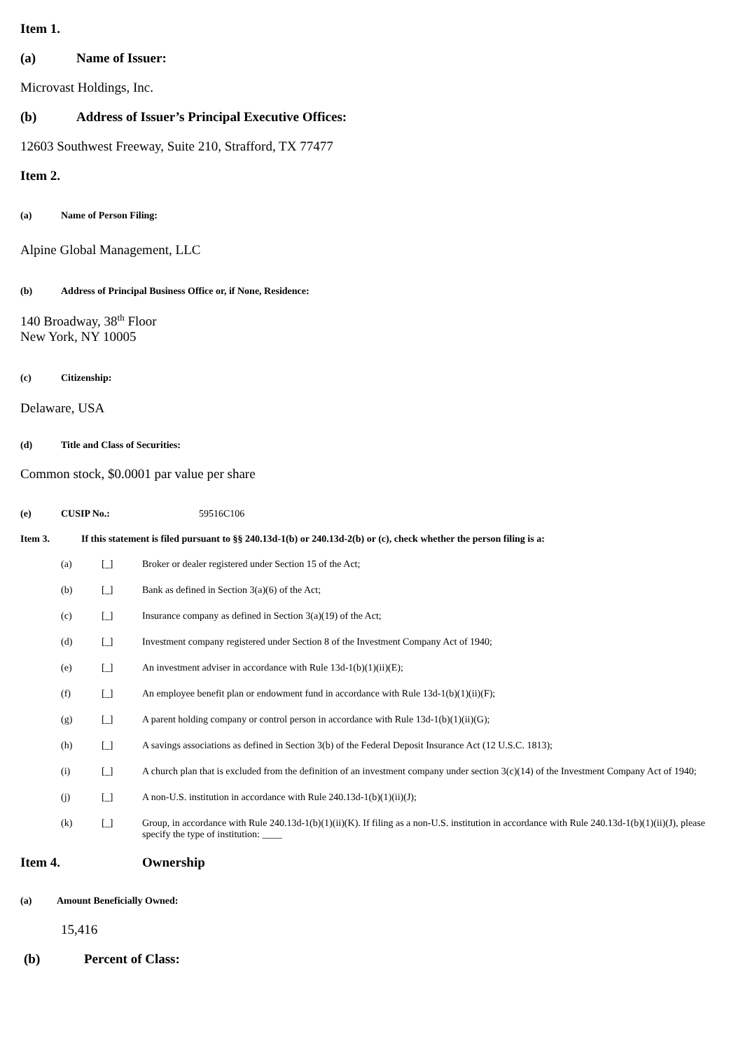Item 1.
(a) Name of Issuer:
Microvast Holdings, Inc.
(b) Address of Issuer’s Principal Executive Offices:
12603 Southwest Freeway, Suite 210, Strafford, TX 77477
Item 2.
(a) Name of Person Filing:
Alpine Global Management, LLC
(b) Address of Principal Business Office or, if None, Residence:
140 Broadway, 38<sup>th</sup> Floor
New York, NY 10005
(c) Citizenship:
Delaware, USA
(d) Title and Class of Securities:
Common stock, $0.0001 par value per share
(e) CUSIP No.: 59516C106
Item 3. If this statement is filed pursuant to §§ 240.13d-1(b) or 240.13d-2(b) or (c), check whether the person filing is a:
(a) [_] Broker or dealer registered under Section 15 of the Act;
(b) [_] Bank as defined in Section 3(a)(6) of the Act;
(c) [_] Insurance company as defined in Section 3(a)(19) of the Act;
(d) [_] Investment company registered under Section 8 of the Investment Company Act of 1940;
(e) [_] An investment adviser in accordance with Rule 13d-1(b)(1)(ii)(E);
(f) [_] An employee benefit plan or endowment fund in accordance with Rule 13d-1(b)(1)(ii)(F);
(g) [_] A parent holding company or control person in accordance with Rule 13d-1(b)(1)(ii)(G);
(h) [_] A savings associations as defined in Section 3(b) of the Federal Deposit Insurance Act (12 U.S.C. 1813);
(i) [_] A church plan that is excluded from the definition of an investment company under section 3(c)(14) of the Investment Company Act of 1940;
(j) [_] A non-U.S. institution in accordance with Rule 240.13d-1(b)(1)(ii)(J);
(k) [_] Group, in accordance with Rule 240.13d-1(b)(1)(ii)(K). If filing as a non-U.S. institution in accordance with Rule 240.13d-1(b)(1)(ii)(J), please specify the type of institution: ____
Item 4. Ownership
(a) Amount Beneficially Owned:
15,416
(b) Percent of Class: